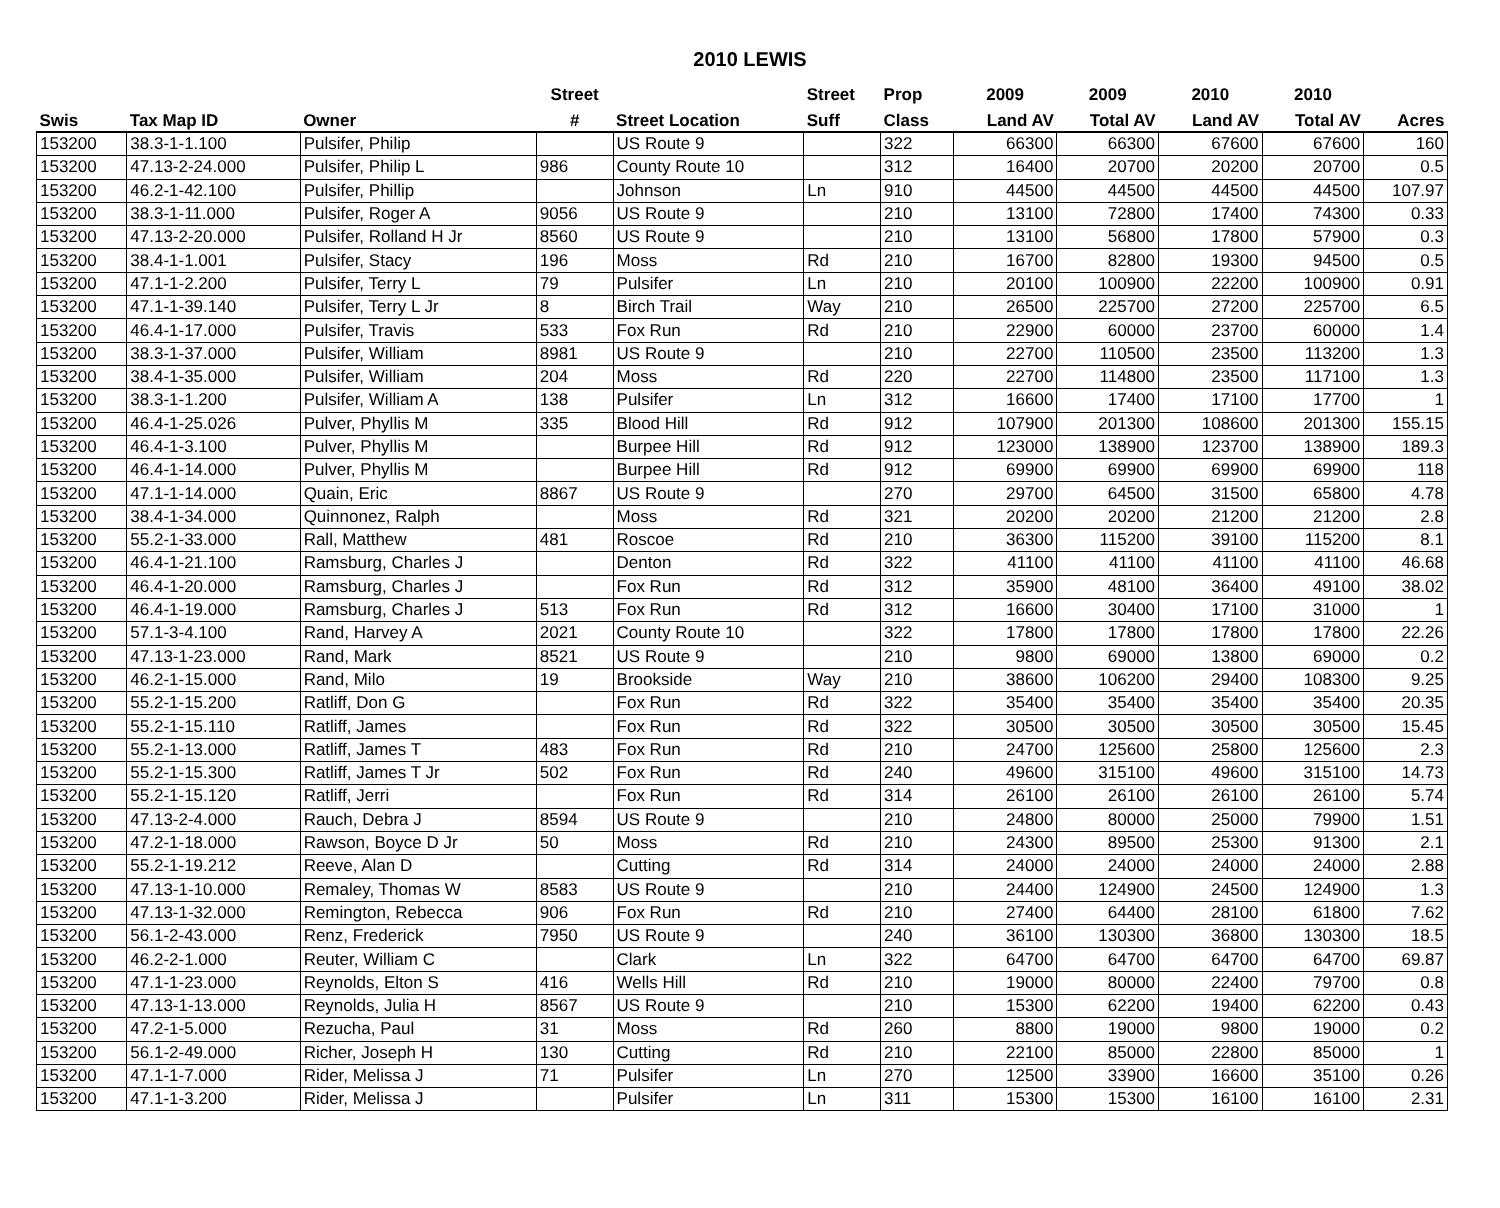2010 LEWIS
| | | | Street | | Street | Prop | 2009 | 2009 | 2010 | 2010 | |
| --- | --- | --- | --- | --- | --- | --- | --- | --- | --- | --- | --- |
| Swis | Tax Map ID | Owner | # | Street Location | Suff | Class | Land AV | Total AV | Land AV | Total AV | Acres |
| 153200 | 38.3-1-1.100 | Pulsifer, Philip | | US Route 9 | | 322 | 66300 | 66300 | 67600 | 67600 | 160 |
| 153200 | 47.13-2-24.000 | Pulsifer, Philip L | 986 | County Route 10 | | 312 | 16400 | 20700 | 20200 | 20700 | 0.5 |
| 153200 | 46.2-1-42.100 | Pulsifer, Phillip | | Johnson | Ln | 910 | 44500 | 44500 | 44500 | 44500 | 107.97 |
| 153200 | 38.3-1-11.000 | Pulsifer, Roger A | 9056 | US Route 9 | | 210 | 13100 | 72800 | 17400 | 74300 | 0.33 |
| 153200 | 47.13-2-20.000 | Pulsifer, Rolland H Jr | 8560 | US Route 9 | | 210 | 13100 | 56800 | 17800 | 57900 | 0.3 |
| 153200 | 38.4-1-1.001 | Pulsifer, Stacy | 196 | Moss | Rd | 210 | 16700 | 82800 | 19300 | 94500 | 0.5 |
| 153200 | 47.1-1-2.200 | Pulsifer, Terry L | 79 | Pulsifer | Ln | 210 | 20100 | 100900 | 22200 | 100900 | 0.91 |
| 153200 | 47.1-1-39.140 | Pulsifer, Terry L Jr | 8 | Birch Trail | Way | 210 | 26500 | 225700 | 27200 | 225700 | 6.5 |
| 153200 | 46.4-1-17.000 | Pulsifer, Travis | 533 | Fox Run | Rd | 210 | 22900 | 60000 | 23700 | 60000 | 1.4 |
| 153200 | 38.3-1-37.000 | Pulsifer, William | 8981 | US Route 9 | | 210 | 22700 | 110500 | 23500 | 113200 | 1.3 |
| 153200 | 38.4-1-35.000 | Pulsifer, William | 204 | Moss | Rd | 220 | 22700 | 114800 | 23500 | 117100 | 1.3 |
| 153200 | 38.3-1-1.200 | Pulsifer, William A | 138 | Pulsifer | Ln | 312 | 16600 | 17400 | 17100 | 17700 | 1 |
| 153200 | 46.4-1-25.026 | Pulver, Phyllis M | 335 | Blood Hill | Rd | 912 | 107900 | 201300 | 108600 | 201300 | 155.15 |
| 153200 | 46.4-1-3.100 | Pulver, Phyllis M | | Burpee Hill | Rd | 912 | 123000 | 138900 | 123700 | 138900 | 189.3 |
| 153200 | 46.4-1-14.000 | Pulver, Phyllis M | | Burpee Hill | Rd | 912 | 69900 | 69900 | 69900 | 69900 | 118 |
| 153200 | 47.1-1-14.000 | Quain, Eric | 8867 | US Route 9 | | 270 | 29700 | 64500 | 31500 | 65800 | 4.78 |
| 153200 | 38.4-1-34.000 | Quinnonez, Ralph | | Moss | Rd | 321 | 20200 | 20200 | 21200 | 21200 | 2.8 |
| 153200 | 55.2-1-33.000 | Rall, Matthew | 481 | Roscoe | Rd | 210 | 36300 | 115200 | 39100 | 115200 | 8.1 |
| 153200 | 46.4-1-21.100 | Ramsburg, Charles J | | Denton | Rd | 322 | 41100 | 41100 | 41100 | 41100 | 46.68 |
| 153200 | 46.4-1-20.000 | Ramsburg, Charles J | | Fox Run | Rd | 312 | 35900 | 48100 | 36400 | 49100 | 38.02 |
| 153200 | 46.4-1-19.000 | Ramsburg, Charles J | 513 | Fox Run | Rd | 312 | 16600 | 30400 | 17100 | 31000 | 1 |
| 153200 | 57.1-3-4.100 | Rand, Harvey A | 2021 | County Route 10 | | 322 | 17800 | 17800 | 17800 | 17800 | 22.26 |
| 153200 | 47.13-1-23.000 | Rand, Mark | 8521 | US Route 9 | | 210 | 9800 | 69000 | 13800 | 69000 | 0.2 |
| 153200 | 46.2-1-15.000 | Rand, Milo | 19 | Brookside | Way | 210 | 38600 | 106200 | 29400 | 108300 | 9.25 |
| 153200 | 55.2-1-15.200 | Ratliff, Don G | | Fox Run | Rd | 322 | 35400 | 35400 | 35400 | 35400 | 20.35 |
| 153200 | 55.2-1-15.110 | Ratliff, James | | Fox Run | Rd | 322 | 30500 | 30500 | 30500 | 30500 | 15.45 |
| 153200 | 55.2-1-13.000 | Ratliff, James T | 483 | Fox Run | Rd | 210 | 24700 | 125600 | 25800 | 125600 | 2.3 |
| 153200 | 55.2-1-15.300 | Ratliff, James T Jr | 502 | Fox Run | Rd | 240 | 49600 | 315100 | 49600 | 315100 | 14.73 |
| 153200 | 55.2-1-15.120 | Ratliff, Jerri | | Fox Run | Rd | 314 | 26100 | 26100 | 26100 | 26100 | 5.74 |
| 153200 | 47.13-2-4.000 | Rauch, Debra J | 8594 | US Route 9 | | 210 | 24800 | 80000 | 25000 | 79900 | 1.51 |
| 153200 | 47.2-1-18.000 | Rawson, Boyce D Jr | 50 | Moss | Rd | 210 | 24300 | 89500 | 25300 | 91300 | 2.1 |
| 153200 | 55.2-1-19.212 | Reeve, Alan D | | Cutting | Rd | 314 | 24000 | 24000 | 24000 | 24000 | 2.88 |
| 153200 | 47.13-1-10.000 | Remaley, Thomas W | 8583 | US Route 9 | | 210 | 24400 | 124900 | 24500 | 124900 | 1.3 |
| 153200 | 47.13-1-32.000 | Remington, Rebecca | 906 | Fox Run | Rd | 210 | 27400 | 64400 | 28100 | 61800 | 7.62 |
| 153200 | 56.1-2-43.000 | Renz, Frederick | 7950 | US Route 9 | | 240 | 36100 | 130300 | 36800 | 130300 | 18.5 |
| 153200 | 46.2-2-1.000 | Reuter, William C | | Clark | Ln | 322 | 64700 | 64700 | 64700 | 64700 | 69.87 |
| 153200 | 47.1-1-23.000 | Reynolds, Elton S | 416 | Wells Hill | Rd | 210 | 19000 | 80000 | 22400 | 79700 | 0.8 |
| 153200 | 47.13-1-13.000 | Reynolds, Julia H | 8567 | US Route 9 | | 210 | 15300 | 62200 | 19400 | 62200 | 0.43 |
| 153200 | 47.2-1-5.000 | Rezucha, Paul | 31 | Moss | Rd | 260 | 8800 | 19000 | 9800 | 19000 | 0.2 |
| 153200 | 56.1-2-49.000 | Richer, Joseph H | 130 | Cutting | Rd | 210 | 22100 | 85000 | 22800 | 85000 | 1 |
| 153200 | 47.1-1-7.000 | Rider, Melissa J | 71 | Pulsifer | Ln | 270 | 12500 | 33900 | 16600 | 35100 | 0.26 |
| 153200 | 47.1-1-3.200 | Rider, Melissa J | | Pulsifer | Ln | 311 | 15300 | 15300 | 16100 | 16100 | 2.31 |